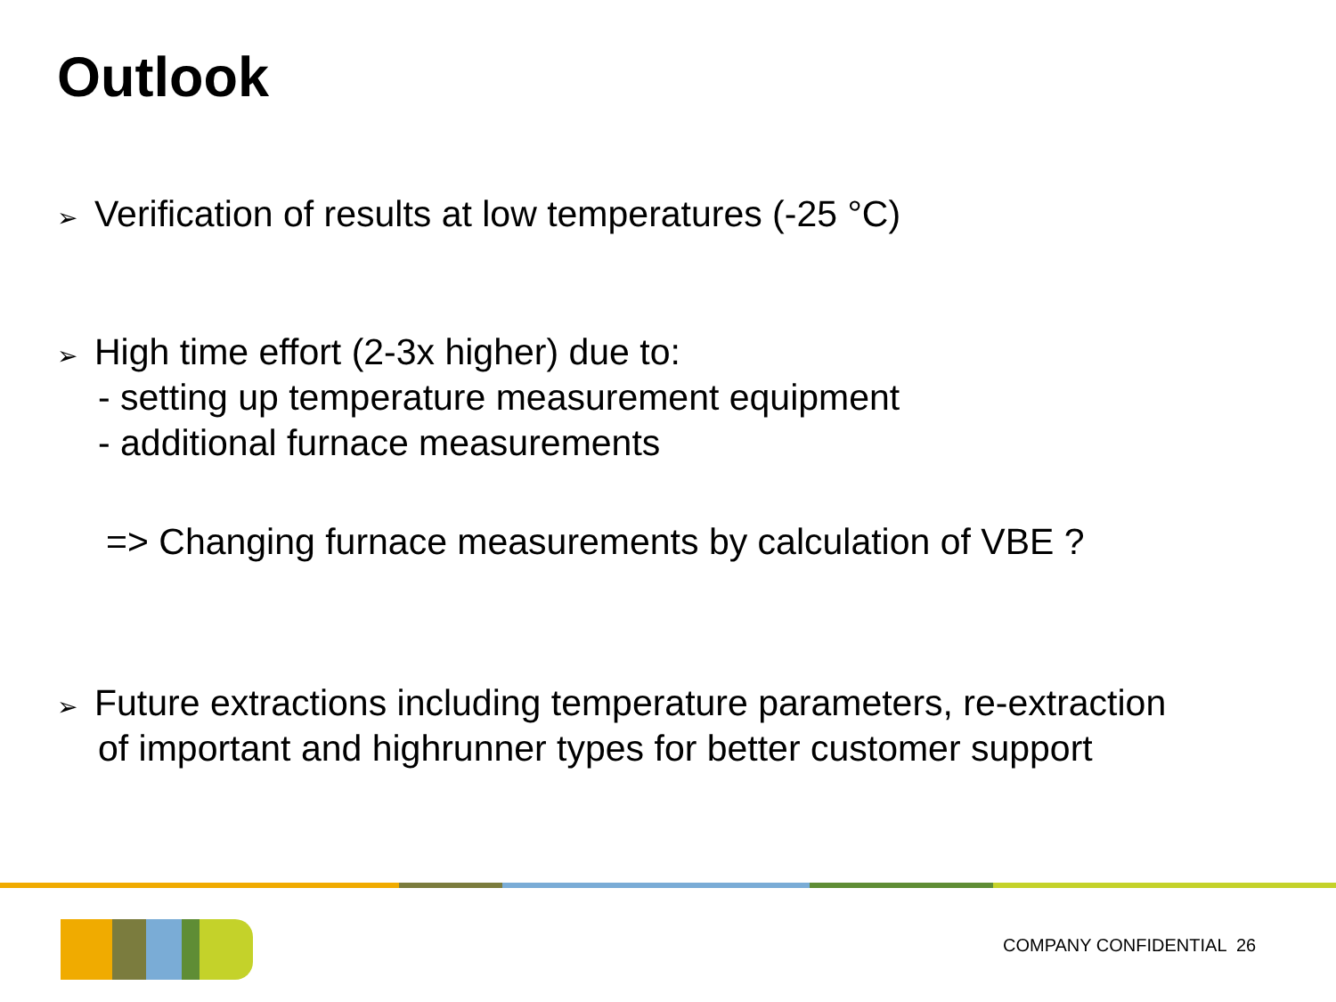Outlook
➢
Verification of results at low temperatures (-25 °C)
➢
High time effort (2-3x higher) due to:
- setting up temperature measurement equipment
- additional furnace measurements
=> Changing furnace measurements by calculation of VBE ?
➢
Future extractions including temperature parameters, re-extraction
of important and highrunner types for better customer support
COMPANY CONFIDENTIAL 26